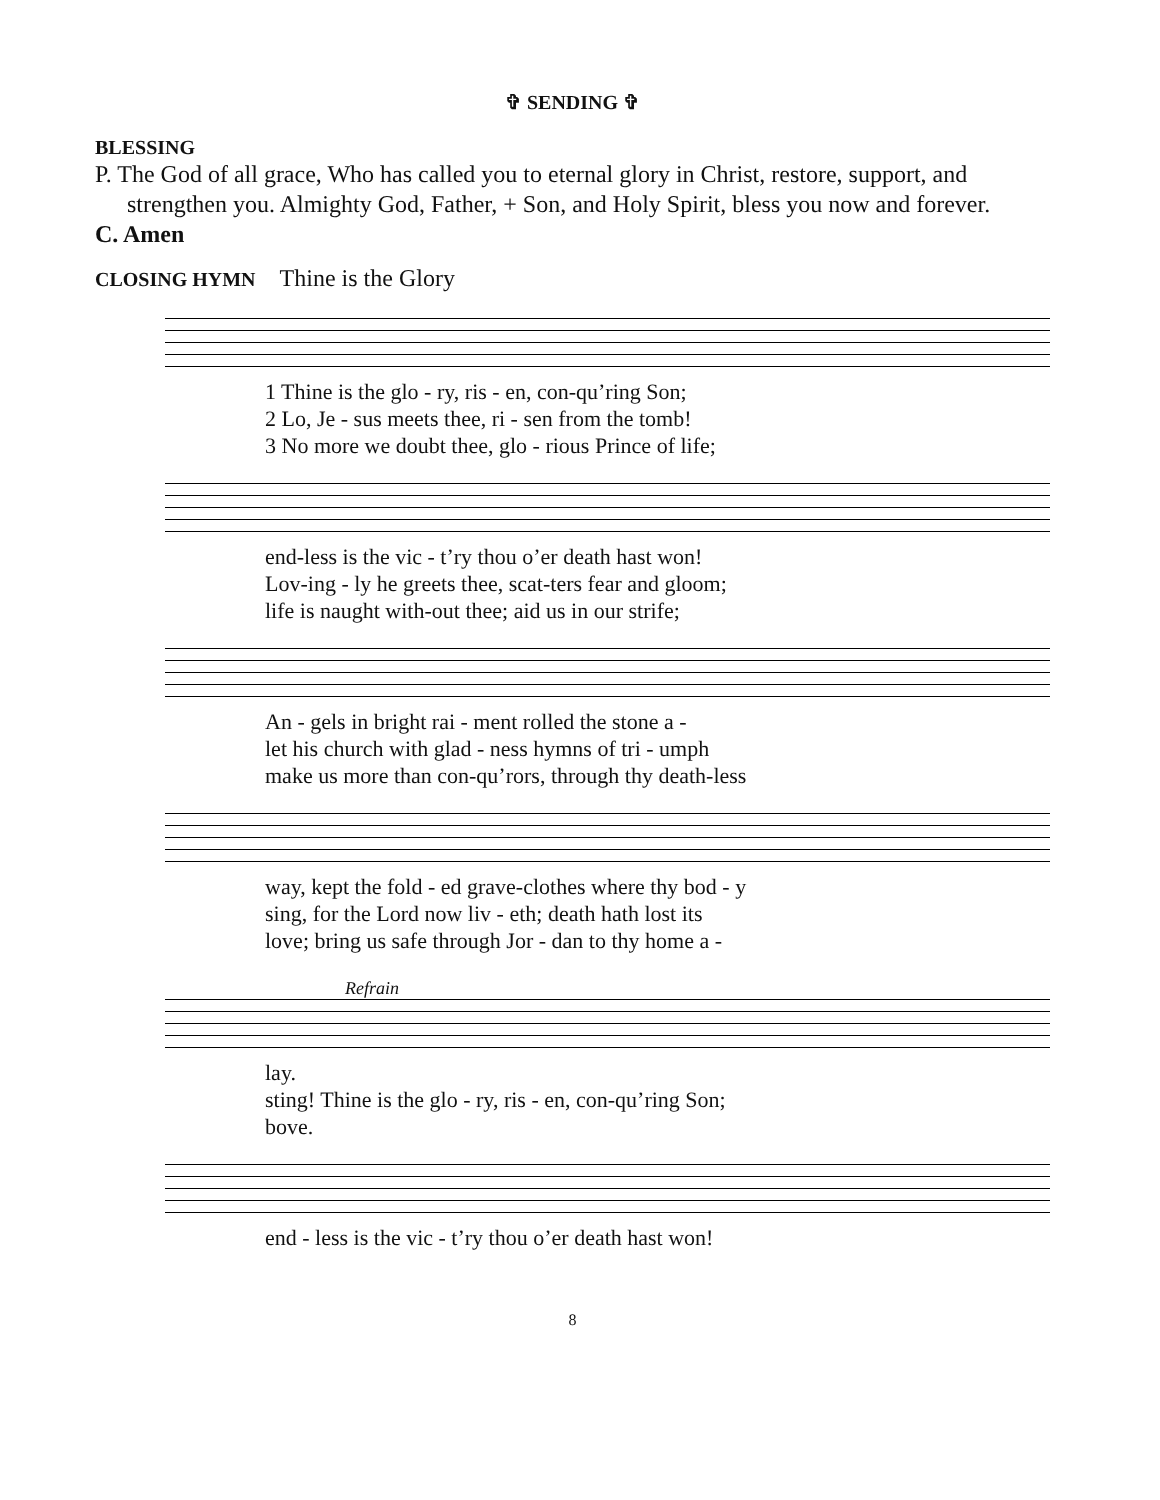✞ SENDING ✞
BLESSING
P. The God of all grace, Who has called you to eternal glory in Christ, restore, support, and strengthen you. Almighty God, Father, + Son, and Holy Spirit, bless you now and forever.
C. Amen
CLOSING HYMN Thine is the Glory
1 Thine is the glo - ry, ris - en, con-qu’ring Son; 2 Lo, Je - sus meets thee, ri - sen from the tomb! 3 No more we doubt thee, glo - rious Prince of life;
end-less is the vic - t’ry thou o’er death hast won! Lov-ing - ly he greets thee, scat-ters fear and gloom; life is naught with-out thee; aid us in our strife;
An - gels in bright rai - ment rolled the stone a - let his church with glad - ness hymns of tri - umph make us more than con-qu’rors, through thy death-less
way, kept the fold - ed grave-clothes where thy bod - y sing, for the Lord now liv - eth; death hath lost its love; bring us safe through Jor - dan to thy home a -
Refrain
lay. sting! Thine is the glo - ry, ris - en, con-qu’ring Son; bove.
end - less is the vic - t’ry thou o’er death hast won!
8